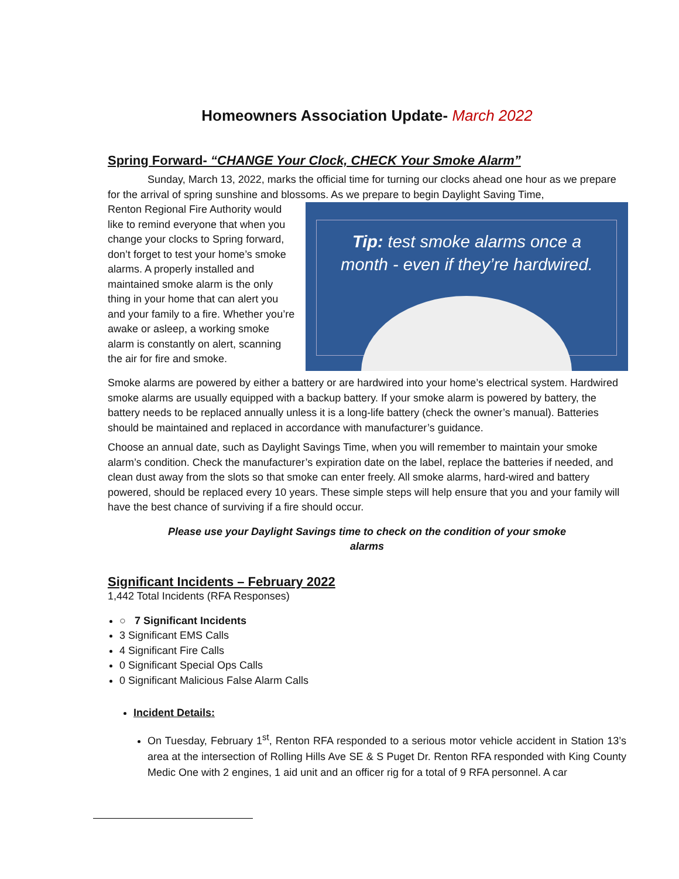Homeowners Association Update- March 2022
Spring Forward- “CHANGE Your Clock, CHECK Your Smoke Alarm”
Sunday, March 13, 2022, marks the official time for turning our clocks ahead one hour as we prepare for the arrival of spring sunshine and blossoms. As we prepare to begin Daylight Saving Time,
Tip: test smoke alarms once a
month - even if they’re hardwired.
Renton Regional Fire Authority would like to remind everyone that when you change your clocks to Spring forward, don’t forget to test your home’s smoke alarms. A properly installed and maintained smoke alarm is the only thing in your home that can alert you and your family to a fire. Whether you’re awake or asleep, a working smoke alarm is constantly on alert, scanning the air for fire and smoke.
Smoke alarms are powered by either a battery or are hardwired into your home’s electrical system. Hardwired smoke alarms are usually equipped with a backup battery. If your smoke alarm is powered by battery, the battery needs to be replaced annually unless it is a long-life battery (check the owner’s manual). Batteries should be maintained and replaced in accordance with manufacturer’s guidance.
Choose an annual date, such as Daylight Savings Time, when you will remember to maintain your smoke alarm’s condition. Check the manufacturer’s expiration date on the label, replace the batteries if needed, and clean dust away from the slots so that smoke can enter freely. All smoke alarms, hard-wired and battery powered, should be replaced every 10 years. These simple steps will help ensure that you and your family will have the best chance of surviving if a fire should occur.
Please use your Daylight Savings time to check on the condition of your smoke
alarms
Significant Incidents – February 2022
1,442 Total Incidents (RFA Responses)
○ 7 Significant Incidents
3 Significant EMS Calls
4 Significant Fire Calls
0 Significant Special Ops Calls
0 Significant Malicious False Alarm Calls
Incident Details:
On Tuesday, February 1<sup>st</sup>, Renton RFA responded to a serious motor vehicle accident in Station 13’s area at the intersection of Rolling Hills Ave SE & S Puget Dr. Renton RFA responded with King County Medic One with 2 engines, 1 aid unit and an officer rig for a total of 9 RFA personnel. A car